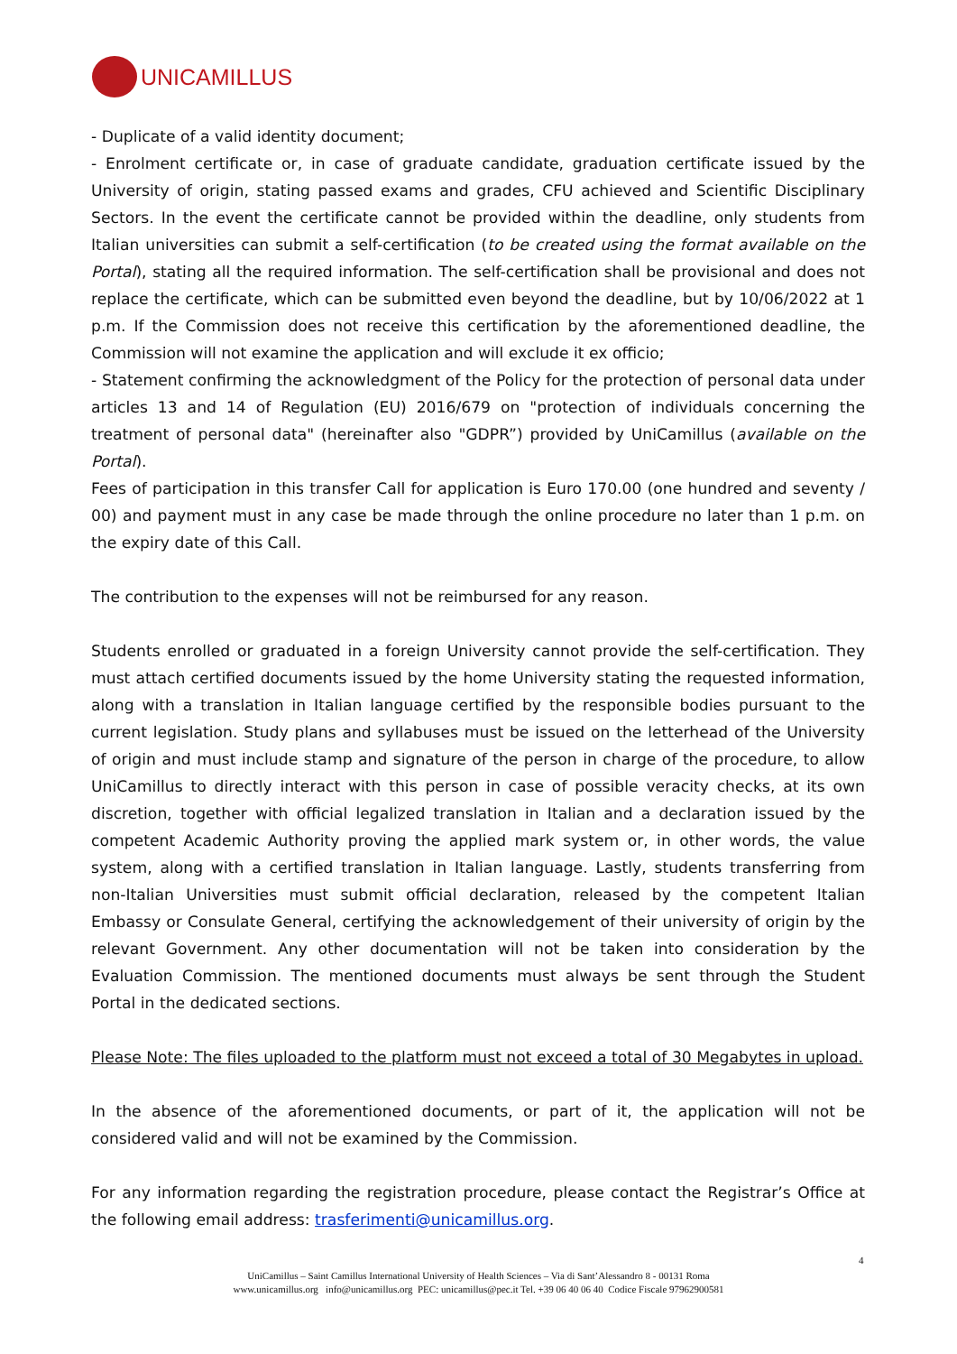UNICAMILLUS
- Duplicate of a valid identity document;
- Enrolment certificate or, in case of graduate candidate, graduation certificate issued by the University of origin, stating passed exams and grades, CFU achieved and Scientific Disciplinary Sectors. In the event the certificate cannot be provided within the deadline, only students from Italian universities can submit a self-certification (to be created using the format available on the Portal), stating all the required information. The self-certification shall be provisional and does not replace the certificate, which can be submitted even beyond the deadline, but by 10/06/2022 at 1 p.m. If the Commission does not receive this certification by the aforementioned deadline, the Commission will not examine the application and will exclude it ex officio;
- Statement confirming the acknowledgment of the Policy for the protection of personal data under articles 13 and 14 of Regulation (EU) 2016/679 on "protection of individuals concerning the treatment of personal data" (hereinafter also "GDPR”) provided by UniCamillus (available on the Portal).
Fees of participation in this transfer Call for application is Euro 170.00 (one hundred and seventy / 00) and payment must in any case be made through the online procedure no later than 1 p.m. on the expiry date of this Call.
The contribution to the expenses will not be reimbursed for any reason.
Students enrolled or graduated in a foreign University cannot provide the self-certification. They must attach certified documents issued by the home University stating the requested information, along with a translation in Italian language certified by the responsible bodies pursuant to the current legislation. Study plans and syllabuses must be issued on the letterhead of the University of origin and must include stamp and signature of the person in charge of the procedure, to allow UniCamillus to directly interact with this person in case of possible veracity checks, at its own discretion, together with official legalized translation in Italian and a declaration issued by the competent Academic Authority proving the applied mark system or, in other words, the value system, along with a certified translation in Italian language. Lastly, students transferring from non-Italian Universities must submit official declaration, released by the competent Italian Embassy or Consulate General, certifying the acknowledgement of their university of origin by the relevant Government. Any other documentation will not be taken into consideration by the Evaluation Commission. The mentioned documents must always be sent through the Student Portal in the dedicated sections.
Please Note: The files uploaded to the platform must not exceed a total of 30 Megabytes in upload.
In the absence of the aforementioned documents, or part of it, the application will not be considered valid and will not be examined by the Commission.
For any information regarding the registration procedure, please contact the Registrar’s Office at the following email address: trasferimenti@unicamillus.org.
4
UniCamillus – Saint Camillus International University of Health Sciences – Via di Sant’Alessandro 8 - 00131 Roma
www.unicamillus.org info@unicamillus.org PEC: unicamillus@pec.it Tel. +39 06 40 06 40 Codice Fiscale 97962900581